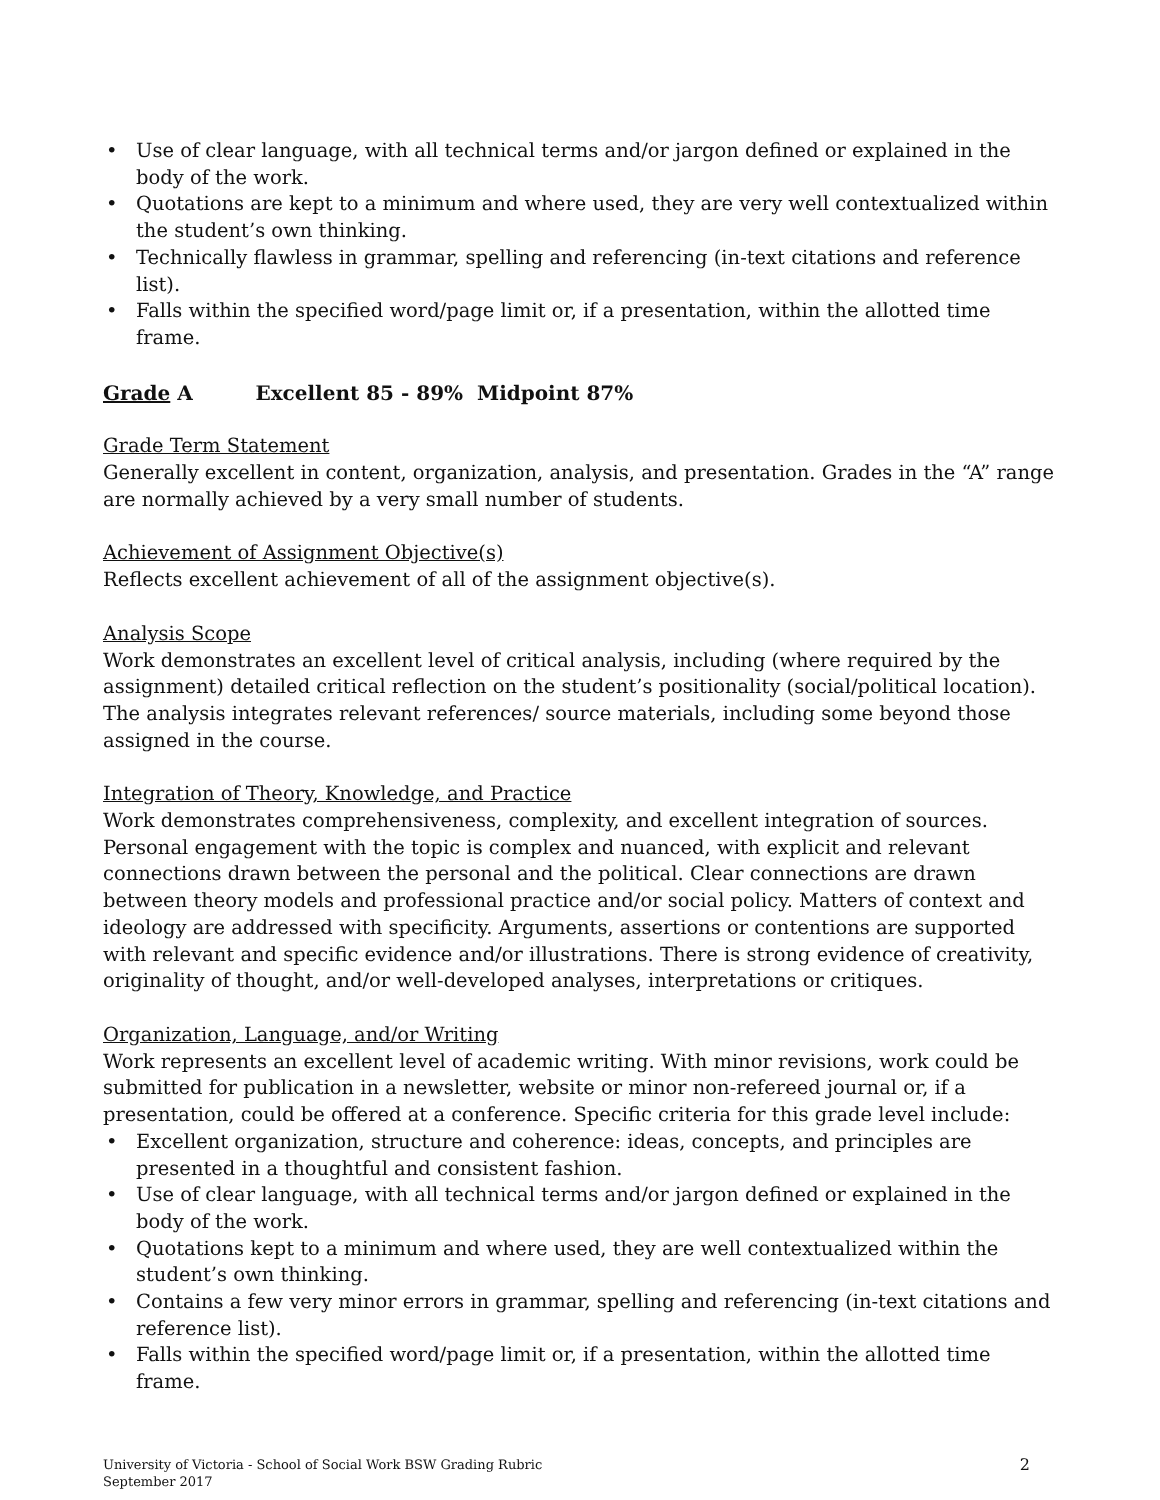• Use of clear language, with all technical terms and/or jargon defined or explained in the body of the work.
• Quotations are kept to a minimum and where used, they are very well contextualized within the student’s own thinking.
• Technically flawless in grammar, spelling and referencing (in-text citations and reference list).
• Falls within the specified word/page limit or, if a presentation, within the allotted time frame.
Grade A Excellent 85 - 89% Midpoint 87%
Grade Term Statement
Generally excellent in content, organization, analysis, and presentation. Grades in the “A” range are normally achieved by a very small number of students.
Achievement of Assignment Objective(s)
Reflects excellent achievement of all of the assignment objective(s).
Analysis Scope
Work demonstrates an excellent level of critical analysis, including (where required by the assignment) detailed critical reflection on the student’s positionality (social/political location). The analysis integrates relevant references/ source materials, including some beyond those assigned in the course.
Integration of Theory, Knowledge, and Practice
Work demonstrates comprehensiveness, complexity, and excellent integration of sources. Personal engagement with the topic is complex and nuanced, with explicit and relevant connections drawn between the personal and the political. Clear connections are drawn between theory models and professional practice and/or social policy. Matters of context and ideology are addressed with specificity. Arguments, assertions or contentions are supported with relevant and specific evidence and/or illustrations. There is strong evidence of creativity, originality of thought, and/or well-developed analyses, interpretations or critiques.
Organization, Language, and/or Writing
Work represents an excellent level of academic writing. With minor revisions, work could be submitted for publication in a newsletter, website or minor non-refereed journal or, if a presentation, could be offered at a conference. Specific criteria for this grade level include:
• Excellent organization, structure and coherence: ideas, concepts, and principles are presented in a thoughtful and consistent fashion.
• Use of clear language, with all technical terms and/or jargon defined or explained in the body of the work.
• Quotations kept to a minimum and where used, they are well contextualized within the student’s own thinking.
• Contains a few very minor errors in grammar, spelling and referencing (in-text citations and reference list).
• Falls within the specified word/page limit or, if a presentation, within the allotted time frame.
University of Victoria - School of Social Work BSW Grading Rubric
September 2017
2